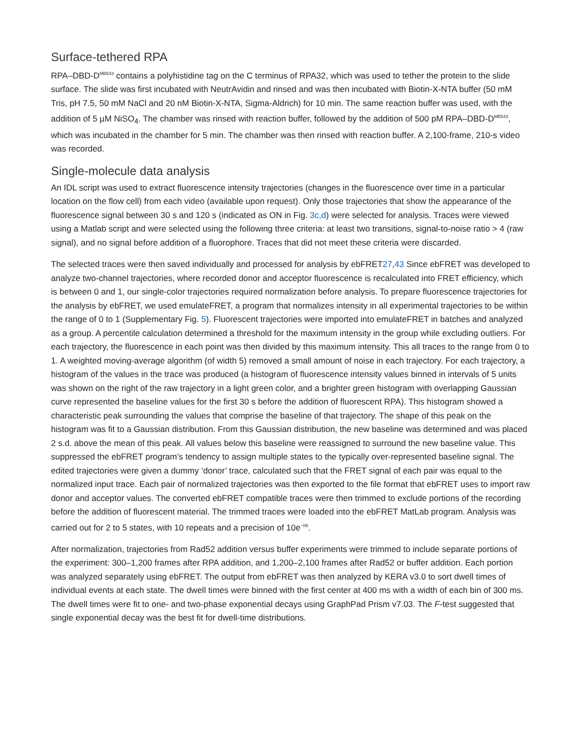Surface-tethered RPA
RPA–DBD-D<sup>MB543</sup> contains a polyhistidine tag on the C terminus of RPA32, which was used to tether the protein to the slide surface. The slide was first incubated with NeutrAvidin and rinsed and was then incubated with Biotin-X-NTA buffer (50 mM Tris, pH 7.5, 50 mM NaCl and 20 nM Biotin-X-NTA, Sigma-Aldrich) for 10 min. The same reaction buffer was used, with the addition of 5 µM NiSO<sub>4</sub>. The chamber was rinsed with reaction buffer, followed by the addition of 500 pM RPA–DBD-D<sup>MB543</sup>, which was incubated in the chamber for 5 min. The chamber was then rinsed with reaction buffer. A 2,100-frame, 210-s video was recorded.
Single-molecule data analysis
An IDL script was used to extract fluorescence intensity trajectories (changes in the fluorescence over time in a particular location on the flow cell) from each video (available upon request). Only those trajectories that show the appearance of the fluorescence signal between 30 s and 120 s (indicated as ON in Fig. 3c,d) were selected for analysis. Traces were viewed using a Matlab script and were selected using the following three criteria: at least two transitions, signal-to-noise ratio > 4 (raw signal), and no signal before addition of a fluorophore. Traces that did not meet these criteria were discarded.
The selected traces were then saved individually and processed for analysis by ebFRET27,43 Since ebFRET was developed to analyze two-channel trajectories, where recorded donor and acceptor fluorescence is recalculated into FRET efficiency, which is between 0 and 1, our single-color trajectories required normalization before analysis. To prepare fluorescence trajectories for the analysis by ebFRET, we used emulateFRET, a program that normalizes intensity in all experimental trajectories to be within the range of 0 to 1 (Supplementary Fig. 5). Fluorescent trajectories were imported into emulateFRET in batches and analyzed as a group. A percentile calculation determined a threshold for the maximum intensity in the group while excluding outliers. For each trajectory, the fluorescence in each point was then divided by this maximum intensity. This all traces to the range from 0 to 1. A weighted moving-average algorithm (of width 5) removed a small amount of noise in each trajectory. For each trajectory, a histogram of the values in the trace was produced (a histogram of fluorescence intensity values binned in intervals of 5 units was shown on the right of the raw trajectory in a light green color, and a brighter green histogram with overlapping Gaussian curve represented the baseline values for the first 30 s before the addition of fluorescent RPA). This histogram showed a characteristic peak surrounding the values that comprise the baseline of that trajectory. The shape of this peak on the histogram was fit to a Gaussian distribution. From this Gaussian distribution, the new baseline was determined and was placed 2 s.d. above the mean of this peak. All values below this baseline were reassigned to surround the new baseline value. This suppressed the ebFRET program’s tendency to assign multiple states to the typically over-represented baseline signal. The edited trajectories were given a dummy ‘donor’ trace, calculated such that the FRET signal of each pair was equal to the normalized input trace. Each pair of normalized trajectories was then exported to the file format that ebFRET uses to import raw donor and acceptor values. The converted ebFRET compatible traces were then trimmed to exclude portions of the recording before the addition of fluorescent material. The trimmed traces were loaded into the ebFRET MatLab program. Analysis was carried out for 2 to 5 states, with 10 repeats and a precision of 10e<sup>−06</sup>.
After normalization, trajectories from Rad52 addition versus buffer experiments were trimmed to include separate portions of the experiment: 300–1,200 frames after RPA addition, and 1,200–2,100 frames after Rad52 or buffer addition. Each portion was analyzed separately using ebFRET. The output from ebFRET was then analyzed by KERA v3.0 to sort dwell times of individual events at each state. The dwell times were binned with the first center at 400 ms with a width of each bin of 300 ms. The dwell times were fit to one- and two-phase exponential decays using GraphPad Prism v7.03. The F-test suggested that single exponential decay was the best fit for dwell-time distributions.